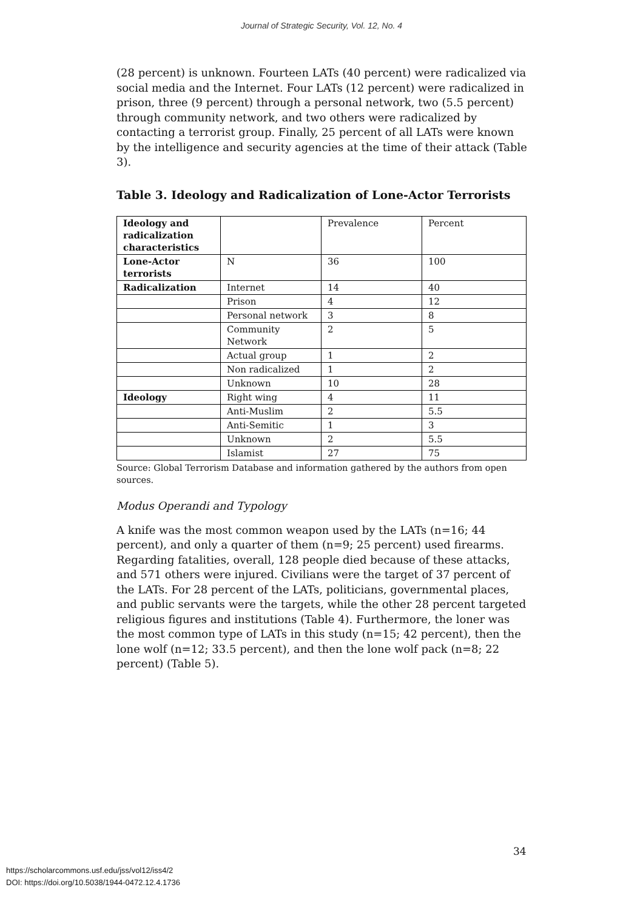Journal of Strategic Security, Vol. 12, No. 4
(28 percent) is unknown. Fourteen LATs (40 percent) were radicalized via social media and the Internet. Four LATs (12 percent) were radicalized in prison, three (9 percent) through a personal network, two (5.5 percent) through community network, and two others were radicalized by contacting a terrorist group. Finally, 25 percent of all LATs were known by the intelligence and security agencies at the time of their attack (Table 3).
Table 3. Ideology and Radicalization of Lone-Actor Terrorists
| Ideology and radicalization characteristics | | Prevalence | Percent |
| Lone-Actor terrorists | N | 36 | 100 |
| Radicalization | Internet | 14 | 40 |
| | Prison | 4 | 12 |
| | Personal network | 3 | 8 |
| | Community Network | 2 | 5 |
| | Actual group | 1 | 2 |
| | Non radicalized | 1 | 2 |
| | Unknown | 10 | 28 |
| Ideology | Right wing | 4 | 11 |
| | Anti-Muslim | 2 | 5.5 |
| | Anti-Semitic | 1 | 3 |
| | Unknown | 2 | 5.5 |
| | Islamist | 27 | 75 |
Source: Global Terrorism Database and information gathered by the authors from open sources.
Modus Operandi and Typology
A knife was the most common weapon used by the LATs (n=16; 44 percent), and only a quarter of them (n=9; 25 percent) used firearms. Regarding fatalities, overall, 128 people died because of these attacks, and 571 others were injured. Civilians were the target of 37 percent of the LATs. For 28 percent of the LATs, politicians, governmental places, and public servants were the targets, while the other 28 percent targeted religious figures and institutions (Table 4). Furthermore, the loner was the most common type of LATs in this study (n=15; 42 percent), then the lone wolf (n=12; 33.5 percent), and then the lone wolf pack (n=8; 22 percent) (Table 5).
34
https://scholarcommons.usf.edu/jss/vol12/iss4/2
DOI: https://doi.org/10.5038/1944-0472.12.4.1736